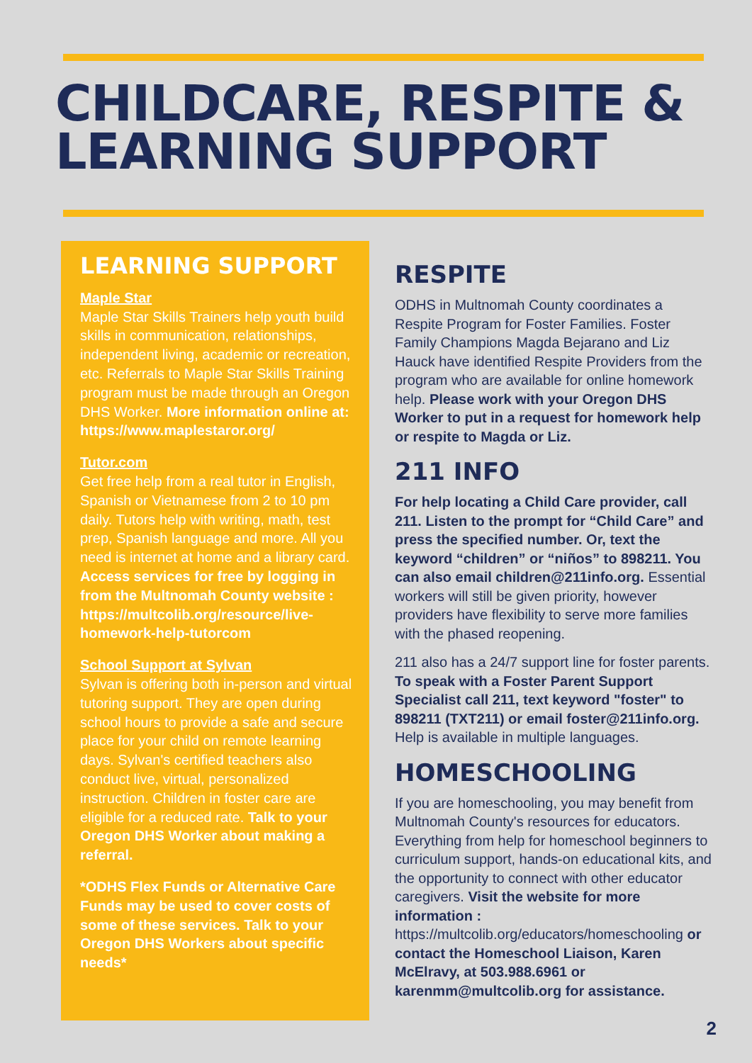CHILDCARE, RESPITE & LEARNING SUPPORT
LEARNING SUPPORT
Maple Star
Maple Star Skills Trainers help youth build skills in communication, relationships, independent living, academic or recreation, etc. Referrals to Maple Star Skills Training program must be made through an Oregon DHS Worker. More information online at: https://www.maplestaror.org/
Tutor.com
Get free help from a real tutor in English, Spanish or Vietnamese from 2 to 10 pm daily. Tutors help with writing, math, test prep, Spanish language and more. All you need is internet at home and a library card. Access services for free by logging in from the Multnomah County website : https://multcolib.org/resource/live-homework-help-tutorcom
School Support at Sylvan
Sylvan is offering both in-person and virtual tutoring support. They are open during school hours to provide a safe and secure place for your child on remote learning days. Sylvan's certified teachers also conduct live, virtual, personalized instruction. Children in foster care are eligible for a reduced rate. Talk to your Oregon DHS Worker about making a referral.
*ODHS Flex Funds or Alternative Care Funds may be used to cover costs of some of these services. Talk to your Oregon DHS Workers about specific needs*
RESPITE
ODHS in Multnomah County coordinates a Respite Program for Foster Families. Foster Family Champions Magda Bejarano and Liz Hauck have identified Respite Providers from the program who are available for online homework help. Please work with your Oregon DHS Worker to put in a request for homework help or respite to Magda or Liz.
211 INFO
For help locating a Child Care provider, call 211. Listen to the prompt for “Child Care” and press the specified number. Or, text the keyword “children” or “niños” to 898211. You can also email children@211info.org. Essential workers will still be given priority, however providers have flexibility to serve more families with the phased reopening.
211 also has a 24/7 support line for foster parents. To speak with a Foster Parent Support Specialist call 211, text keyword "foster" to 898211 (TXT211) or email foster@211info.org. Help is available in multiple languages.
HOMESCHOOLING
If you are homeschooling, you may benefit from Multnomah County's resources for educators. Everything from help for homeschool beginners to curriculum support, hands-on educational kits, and the opportunity to connect with other educator caregivers. Visit the website for more information : https://multcolib.org/educators/homeschooling or contact the Homeschool Liaison, Karen McElravy, at 503.988.6961 or karenmm@multcolib.org for assistance.
2